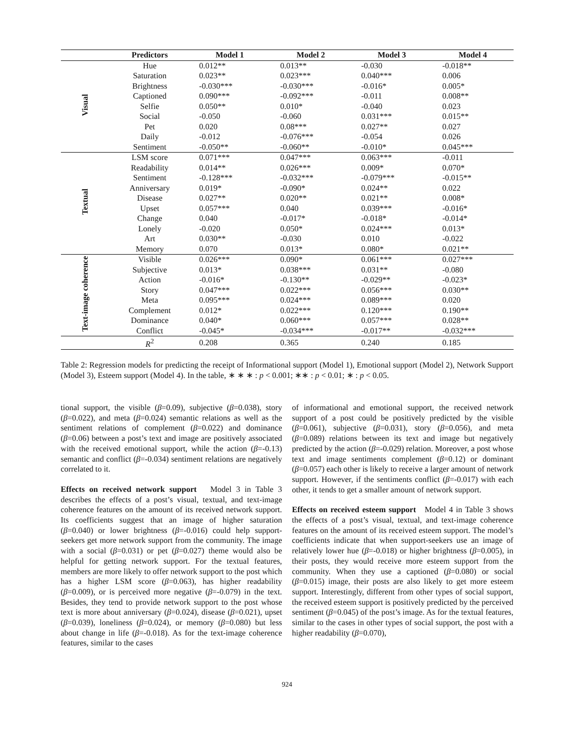| | Predictors | Model 1 | Model 2 | Model 3 | Model 4 |
| --- | --- | --- | --- | --- | --- |
| Visual | Hue | 0.012** | 0.013** | -0.030 | -0.018** |
| | Saturation | 0.023** | 0.023*** | 0.040*** | 0.006 |
| | Brightness | -0.030*** | -0.030*** | -0.016* | 0.005* |
| | Captioned | 0.090*** | -0.092*** | -0.011 | 0.008** |
| | Selfie | 0.050** | 0.010* | -0.040 | 0.023 |
| | Social | -0.050 | -0.060 | 0.031*** | 0.015** |
| | Pet | 0.020 | 0.08*** | 0.027** | 0.027 |
| | Daily | -0.012 | -0.076*** | -0.054 | 0.026 |
| | Sentiment | -0.050** | -0.060** | -0.010* | 0.045*** |
| Textual | LSM score | 0.071*** | 0.047*** | 0.063*** | -0.011 |
| | Readability | 0.014** | 0.026*** | 0.009* | 0.070* |
| | Sentiment | -0.128*** | -0.032*** | -0.079*** | -0.015** |
| | Anniversary | 0.019* | -0.090* | 0.024** | 0.022 |
| | Disease | 0.027** | 0.020** | 0.021** | 0.008* |
| | Upset | 0.057*** | 0.040 | 0.039*** | -0.016* |
| | Change | 0.040 | -0.017* | -0.018* | -0.014* |
| | Lonely | -0.020 | 0.050* | 0.024*** | 0.013* |
| | Art | 0.030** | -0.030 | 0.010 | -0.022 |
| | Memory | 0.070 | 0.013* | 0.080* | 0.021** |
| Text-image coherence | Visible | 0.026*** | 0.090* | 0.061*** | 0.027*** |
| | Subjective | 0.013* | 0.038*** | 0.031** | -0.080 |
| | Action | -0.016* | -0.130** | -0.029** | -0.023* |
| | Story | 0.047*** | 0.022*** | 0.056*** | 0.030** |
| | Meta | 0.095*** | 0.024*** | 0.089*** | 0.020 |
| | Complement | 0.012* | 0.022*** | 0.120*** | 0.190** |
| | Dominance | 0.040* | 0.060*** | 0.057*** | 0.028** |
| | Conflict | -0.045* | -0.034*** | -0.017** | -0.032*** |
| | R<sup>2</sup> | 0.208 | 0.365 | 0.240 | 0.185 |
Table 2: Regression models for predicting the receipt of Informational support (Model 1), Emotional support (Model 2), Network Support (Model 3), Esteem support (Model 4). In the table, ∗ ∗ ∗ : p < 0.001; ∗∗ : p < 0.01; ∗ : p < 0.05.
tional support, the visible (β=0.09), subjective (β=0.038), story (β=0.022), and meta (β=0.024) semantic relations as well as the sentiment relations of complement (β=0.022) and dominance (β=0.06) between a post’s text and image are positively associated with the received emotional support, while the action (β=-0.13) semantic and conflict (β=-0.034) sentiment relations are negatively correlated to it.
Effects on received network support Model 3 in Table 3 describes the effects of a post’s visual, textual, and text-image coherence features on the amount of its received network support. Its coefficients suggest that an image of higher saturation (β=0.040) or lower brightness (β=-0.016) could help support-seekers get more network support from the community. The image with a social (β=0.031) or pet (β=0.027) theme would also be helpful for getting network support. For the textual features, members are more likely to offer network support to the post which has a higher LSM score (β=0.063), has higher readability (β=0.009), or is perceived more negative (β=-0.079) in the text. Besides, they tend to provide network support to the post whose text is more about anniversary (β=0.024), disease (β=0.021), upset (β=0.039), loneliness (β=0.024), or memory (β=0.080) but less about change in life (β=-0.018). As for the text-image coherence features, similar to the cases
of informational and emotional support, the received network support of a post could be positively predicted by the visible (β=0.061), subjective (β=0.031), story (β=0.056), and meta (β=0.089) relations between its text and image but negatively predicted by the action (β=-0.029) relation. Moreover, a post whose text and image sentiments complement (β=0.12) or dominant (β=0.057) each other is likely to receive a larger amount of network support. However, if the sentiments conflict (β=-0.017) with each other, it tends to get a smaller amount of network support.
Effects on received esteem support Model 4 in Table 3 shows the effects of a post’s visual, textual, and text-image coherence features on the amount of its received esteem support. The model’s coefficients indicate that when support-seekers use an image of relatively lower hue (β=-0.018) or higher brightness (β=0.005), in their posts, they would receive more esteem support from the community. When they use a captioned (β=0.080) or social (β=0.015) image, their posts are also likely to get more esteem support. Interestingly, different from other types of social support, the received esteem support is positively predicted by the perceived sentiment (β=0.045) of the post’s image. As for the textual features, similar to the cases in other types of social support, the post with a higher readability (β=0.070),
924